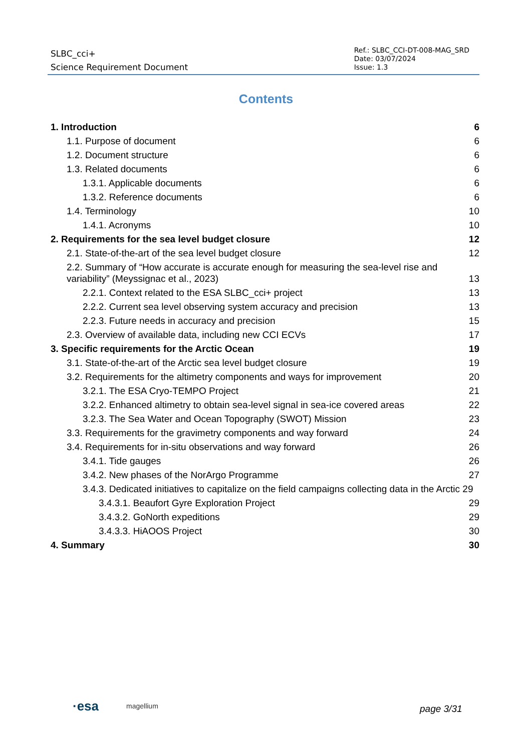SLBC_cci+
Science Requirement Document
Ref.: SLBC_CCI-DT-008-MAG_SRD
Date: 03/07/2024
Issue: 1.3
Contents
1. Introduction 6
1.1. Purpose of document 6
1.2. Document structure 6
1.3. Related documents 6
1.3.1. Applicable documents 6
1.3.2. Reference documents 6
1.4. Terminology 10
1.4.1. Acronyms 10
2. Requirements for the sea level budget closure 12
2.1. State-of-the-art of the sea level budget closure 12
2.2. Summary of “How accurate is accurate enough for measuring the sea-level rise and variability” (Meyssignac et al., 2023) 13
2.2.1. Context related to the ESA SLBC_cci+ project 13
2.2.2. Current sea level observing system accuracy and precision 13
2.2.3. Future needs in accuracy and precision 15
2.3. Overview of available data, including new CCI ECVs 17
3. Specific requirements for the Arctic Ocean 19
3.1. State-of-the-art of the Arctic sea level budget closure 19
3.2. Requirements for the altimetry components and ways for improvement 20
3.2.1. The ESA Cryo-TEMPO Project 21
3.2.2. Enhanced altimetry to obtain sea-level signal in sea-ice covered areas 22
3.2.3. The Sea Water and Ocean Topography (SWOT) Mission 23
3.3. Requirements for the gravimetry components and way forward 24
3.4. Requirements for in-situ observations and way forward 26
3.4.1. Tide gauges 26
3.4.2. New phases of the NorArgo Programme 27
3.4.3. Dedicated initiatives to capitalize on the field campaigns collecting data in the Arctic 29
3.4.3.1. Beaufort Gyre Exploration Project 29
3.4.3.2. GoNorth expeditions 29
3.4.3.3. HiAOOS Project 30
4. Summary 30
·esa magellium page 3/31